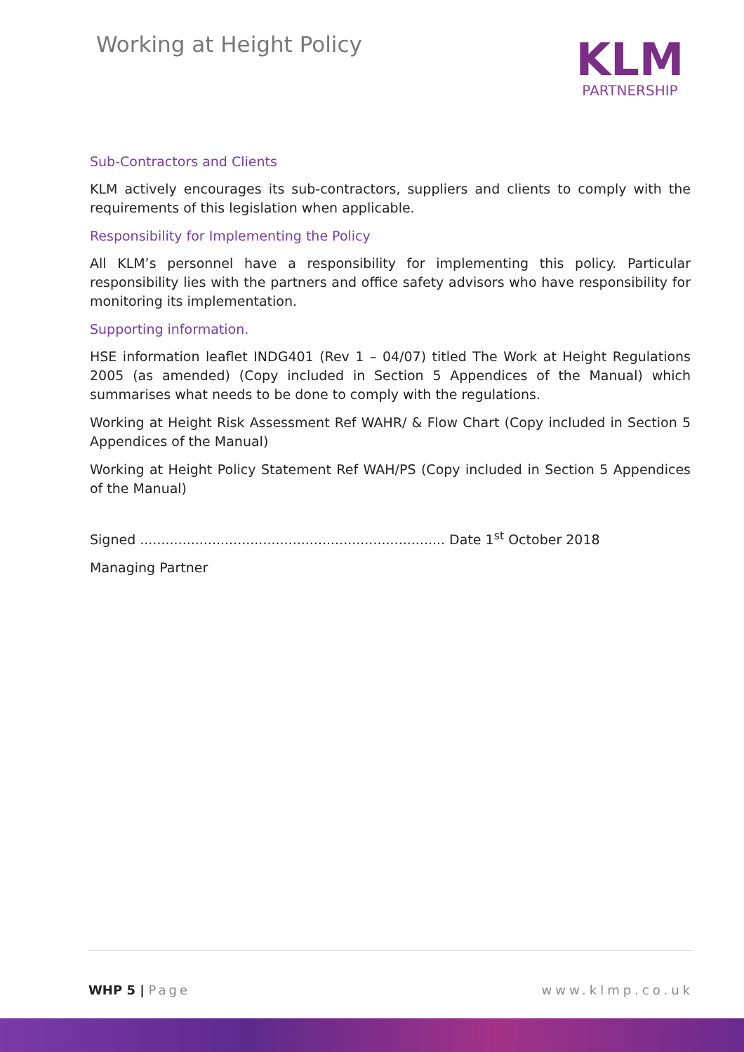Working at Height Policy
KLM
PARTNERSHIP
Sub-Contractors and Clients
KLM actively encourages its sub-contractors, suppliers and clients to comply with the requirements of this legislation when applicable.
Responsibility for Implementing the Policy
All KLM’s personnel have a responsibility for implementing this policy. Particular responsibility lies with the partners and office safety advisors who have responsibility for monitoring its implementation.
Supporting information.
HSE information leaflet INDG401 (Rev 1 – 04/07) titled The Work at Height Regulations 2005 (as amended) (Copy included in Section 5 Appendices of the Manual) which summarises what needs to be done to comply with the regulations.
Working at Height Risk Assessment Ref WAHR/ & Flow Chart (Copy included in Section 5 Appendices of the Manual)
Working at Height Policy Statement Ref WAH/PS (Copy included in Section 5 Appendices of the Manual)
Signed ........................................................................ Date 1<sup>st</sup> October 2018
Managing Partner
WHP 5 | Page www.klmp.co.uk